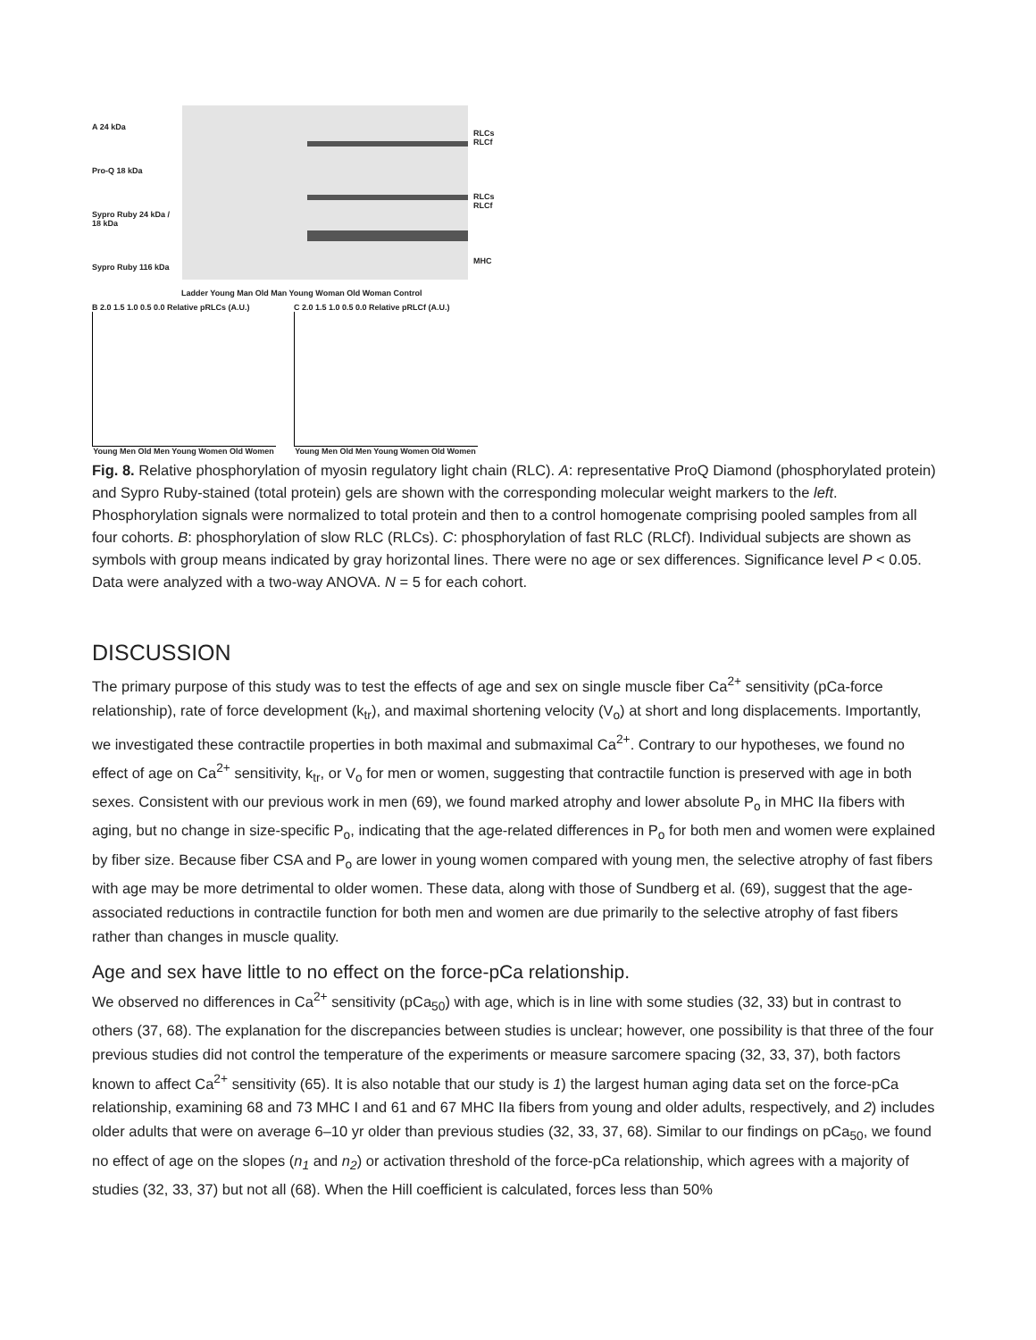A 24 kDa
Pro-Q 18 kDa
Sypro Ruby 24 kDa / 18 kDa
Sypro Ruby 116 kDa
RLCs RLCf
RLCs RLCf
MHC
Ladder Young Man Old Man Young Woman Old Woman Control
B 2.0 1.5 1.0 0.5 0.0 Relative pRLCs (A.U.)
Young Men Old Men Young Women Old Women
C 2.0 1.5 1.0 0.5 0.0 Relative pRLCf (A.U.)
Young Men Old Men Young Women Old Women
Fig. 8. Relative phosphorylation of myosin regulatory light chain (RLC). A: representative ProQ Diamond (phosphorylated protein) and Sypro Ruby-stained (total protein) gels are shown with the corresponding molecular weight markers to the left. Phosphorylation signals were normalized to total protein and then to a control homogenate comprising pooled samples from all four cohorts. B: phosphorylation of slow RLC (RLCs). C: phosphorylation of fast RLC (RLCf). Individual subjects are shown as symbols with group means indicated by gray horizontal lines. There were no age or sex differences. Significance level P < 0.05. Data were analyzed with a two-way ANOVA. N = 5 for each cohort.
DISCUSSION
The primary purpose of this study was to test the effects of age and sex on single muscle fiber Ca<sup>2+</sup> sensitivity (pCa-force relationship), rate of force development (k<sub>tr</sub>), and maximal shortening velocity (V<sub>o</sub>) at short and long displacements. Importantly, we investigated these contractile properties in both maximal and submaximal Ca<sup>2+</sup>. Contrary to our hypotheses, we found no effect of age on Ca<sup>2+</sup> sensitivity, k<sub>tr</sub>, or V<sub>o</sub> for men or women, suggesting that contractile function is preserved with age in both sexes. Consistent with our previous work in men (69), we found marked atrophy and lower absolute P<sub>o</sub> in MHC IIa fibers with aging, but no change in size-specific P<sub>o</sub>, indicating that the age-related differences in P<sub>o</sub> for both men and women were explained by fiber size. Because fiber CSA and P<sub>o</sub> are lower in young women compared with young men, the selective atrophy of fast fibers with age may be more detrimental to older women. These data, along with those of Sundberg et al. (69), suggest that the age-associated reductions in contractile function for both men and women are due primarily to the selective atrophy of fast fibers rather than changes in muscle quality.
Age and sex have little to no effect on the force-pCa relationship.
We observed no differences in Ca<sup>2+</sup> sensitivity (pCa<sub>50</sub>) with age, which is in line with some studies (32, 33) but in contrast to others (37, 68). The explanation for the discrepancies between studies is unclear; however, one possibility is that three of the four previous studies did not control the temperature of the experiments or measure sarcomere spacing (32, 33, 37), both factors known to affect Ca<sup>2+</sup> sensitivity (65). It is also notable that our study is 1) the largest human aging data set on the force-pCa relationship, examining 68 and 73 MHC I and 61 and 67 MHC IIa fibers from young and older adults, respectively, and 2) includes older adults that were on average 6–10 yr older than previous studies (32, 33, 37, 68). Similar to our findings on pCa<sub>50</sub>, we found no effect of age on the slopes (n<sub>1</sub> and n<sub>2</sub>) or activation threshold of the force-pCa relationship, which agrees with a majority of studies (32, 33, 37) but not all (68). When the Hill coefficient is calculated, forces less than 50%